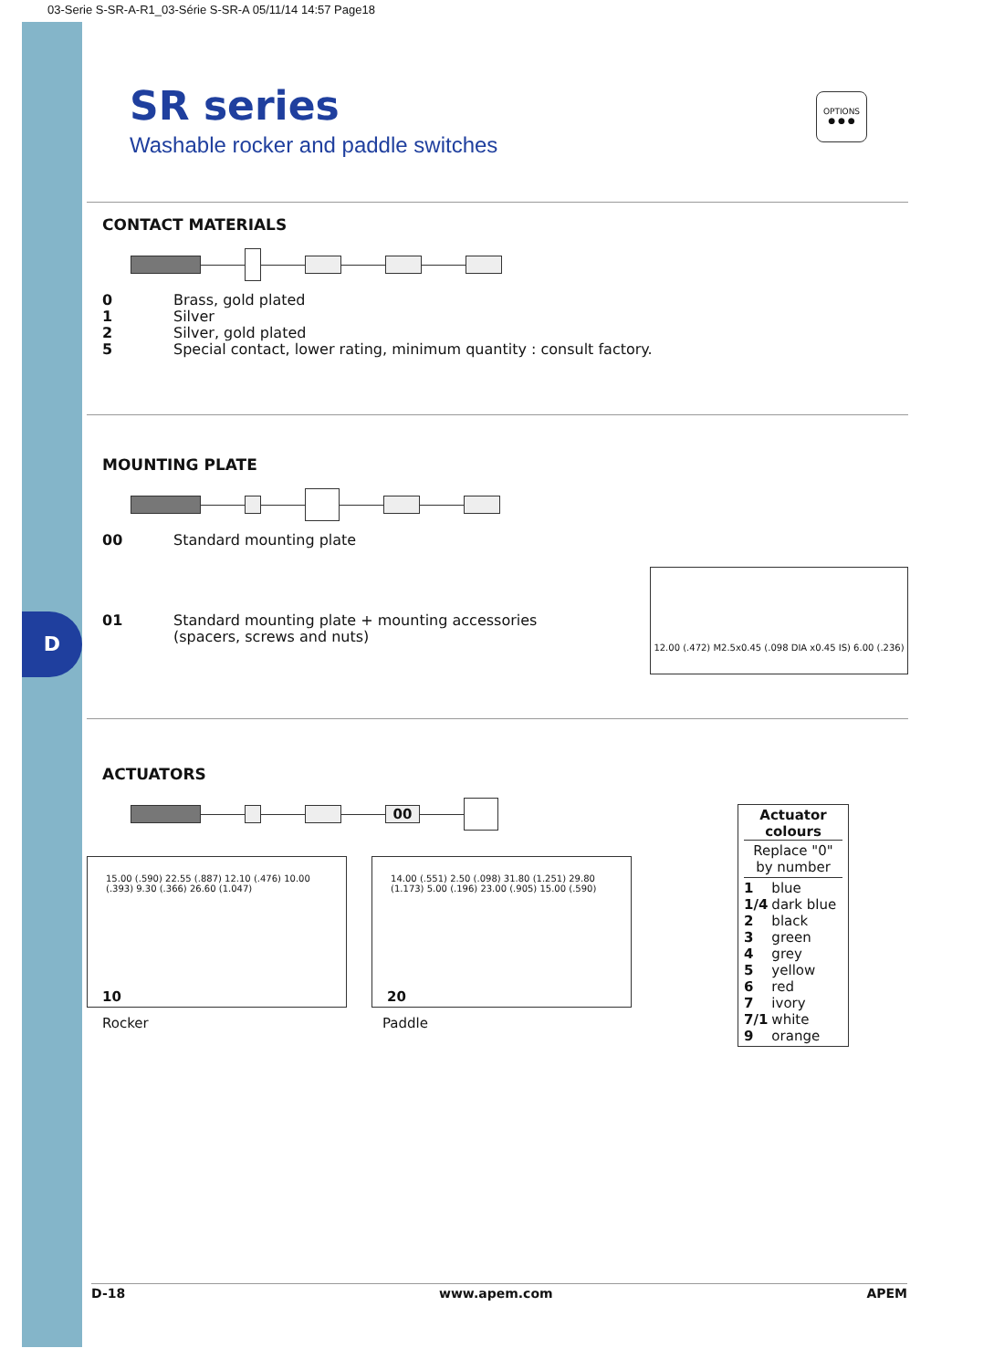D
03-Serie S-SR-A-R1_03-Série S-SR-A 05/11/14 14:57 Page18
SR series
Washable rocker and paddle switches
OPTIONS
● ● ●
CONTACT MATERIALS
0 Brass, gold plated
1 Silver
2 Silver, gold plated
5 Special contact, lower rating, minimum quantity : consult factory.
MOUNTING PLATE
00 Standard mounting plate
01 Standard mounting plate + mounting accessories
(spacers, screws and nuts)
12.00 (.472) M2.5x0.45 (.098 DIA x0.45 IS) 6.00 (.236)
ACTUATORS
00
15.00 (.590) 22.55 (.887) 12.10 (.476) 10.00 (.393) 9.30 (.366) 26.60 (1.047)
10
14.00 (.551) 2.50 (.098) 31.80 (1.251) 29.80 (1.173) 5.00 (.196) 23.00 (.905) 15.00 (.590)
20
Rocker Paddle
Actuator colours
Replace "0" by number
| 1 | blue |
| 1/4 | dark blue |
| 2 | black |
| 3 | green |
| 4 | grey |
| 5 | yellow |
| 6 | red |
| 7 | ivory |
| 7/1 | white |
| 9 | orange |
D-18 www.apem.com APEM